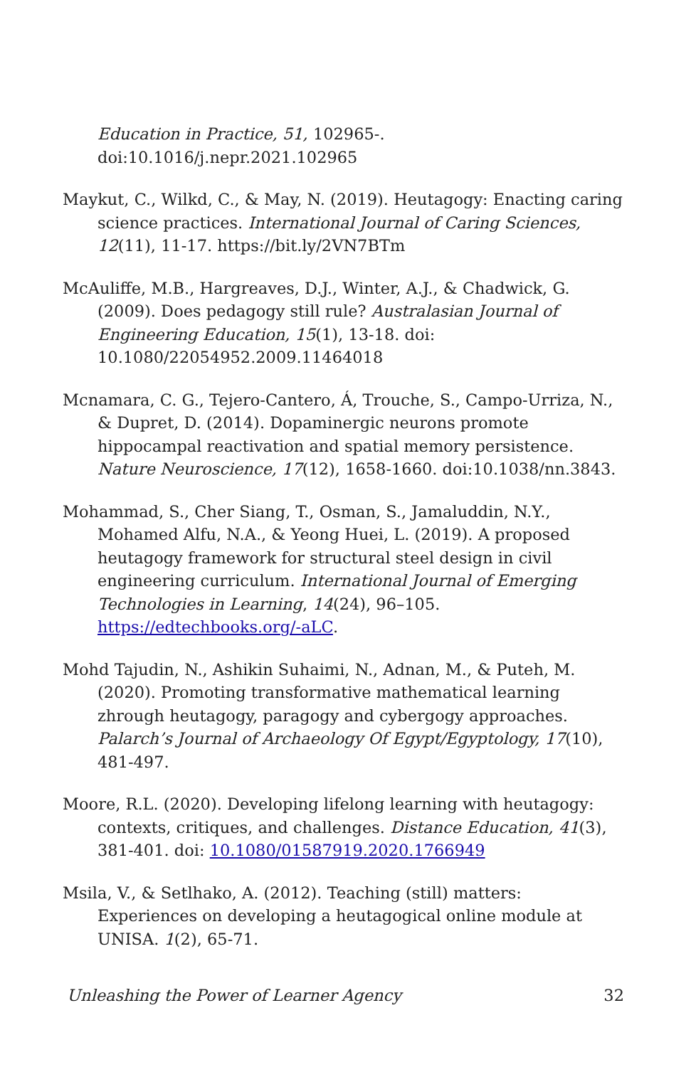Education in Practice, 51, 102965-. doi:10.1016/j.nepr.2021.102965
Maykut, C., Wilkd, C., & May, N. (2019). Heutagogy: Enacting caring science practices. International Journal of Caring Sciences, 12(11), 11-17. https://bit.ly/2VN7BTm
McAuliffe, M.B., Hargreaves, D.J., Winter, A.J., & Chadwick, G. (2009). Does pedagogy still rule? Australasian Journal of Engineering Education, 15(1), 13-18. doi: 10.1080/22054952.2009.11464018
Mcnamara, C. G., Tejero-Cantero, Á, Trouche, S., Campo-Urriza, N., & Dupret, D. (2014). Dopaminergic neurons promote hippocampal reactivation and spatial memory persistence. Nature Neuroscience, 17(12), 1658-1660. doi:10.1038/nn.3843.
Mohammad, S., Cher Siang, T., Osman, S., Jamaluddin, N.Y., Mohamed Alfu, N.A., & Yeong Huei, L. (2019). A proposed heutagogy framework for structural steel design in civil engineering curriculum. International Journal of Emerging Technologies in Learning, 14(24), 96–105. https://edtechbooks.org/-aLC.
Mohd Tajudin, N., Ashikin Suhaimi, N., Adnan, M., & Puteh, M. (2020). Promoting transformative mathematical learning zhrough heutagogy, paragogy and cybergogy approaches. Palarch’s Journal of Archaeology Of Egypt/Egyptology, 17(10), 481-497.
Moore, R.L. (2020). Developing lifelong learning with heutagogy: contexts, critiques, and challenges. Distance Education, 41(3), 381-401. doi: 10.1080/01587919.2020.1766949
Msila, V., & Setlhako, A. (2012). Teaching (still) matters: Experiences on developing a heutagogical online module at UNISA. 1(2), 65-71.
Unleashing the Power of Learner Agency 32